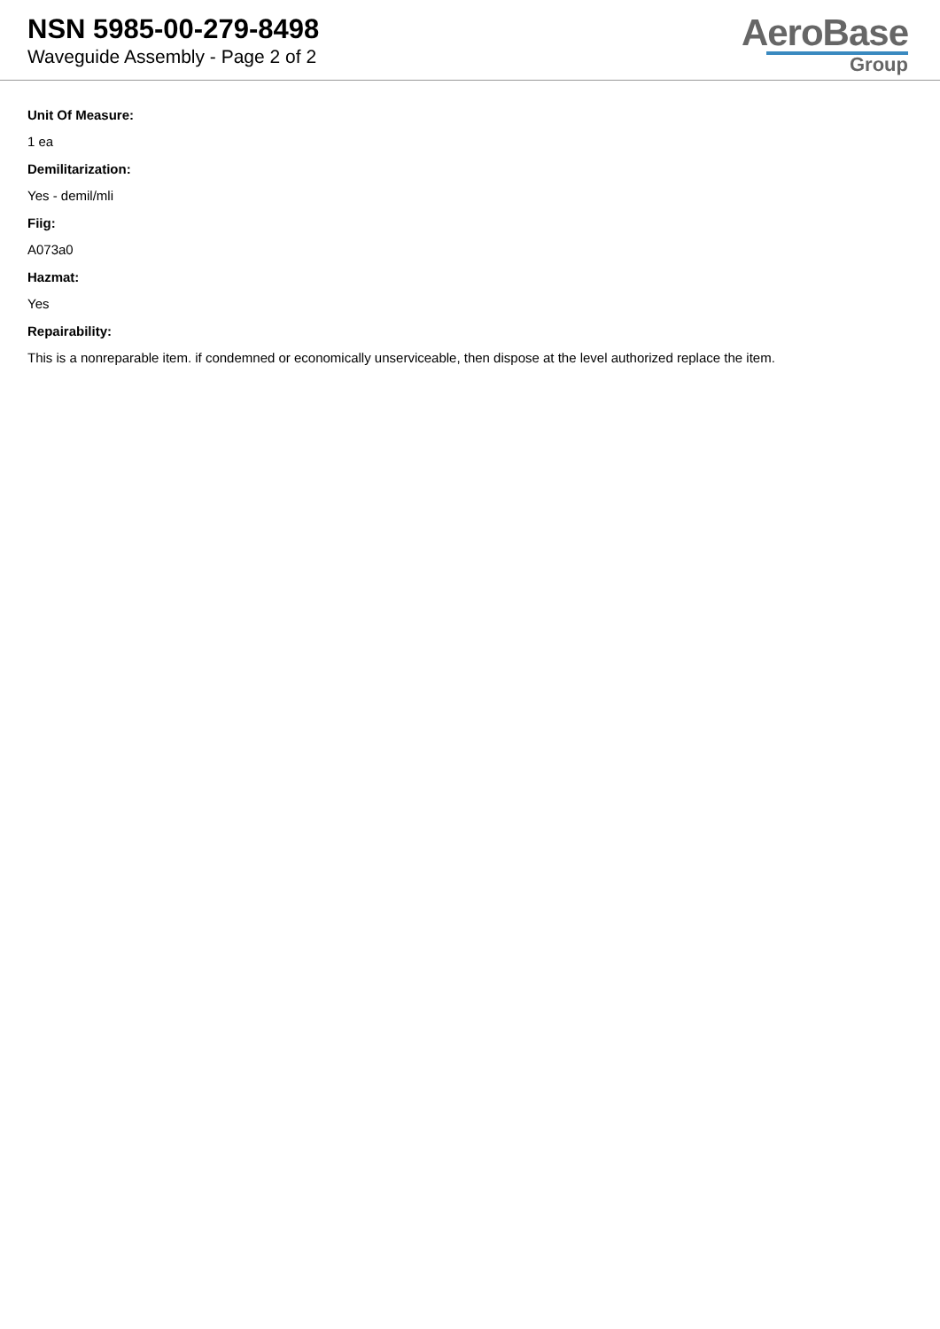NSN 5985-00-279-8498
Waveguide Assembly - Page 2 of 2
AeroBase
Group
Unit Of Measure:
1 ea
Demilitarization:
Yes - demil/mli
Fiig:
A073a0
Hazmat:
Yes
Repairability:
This is a nonreparable item. if condemned or economically unserviceable, then dispose at the level authorized replace the item.